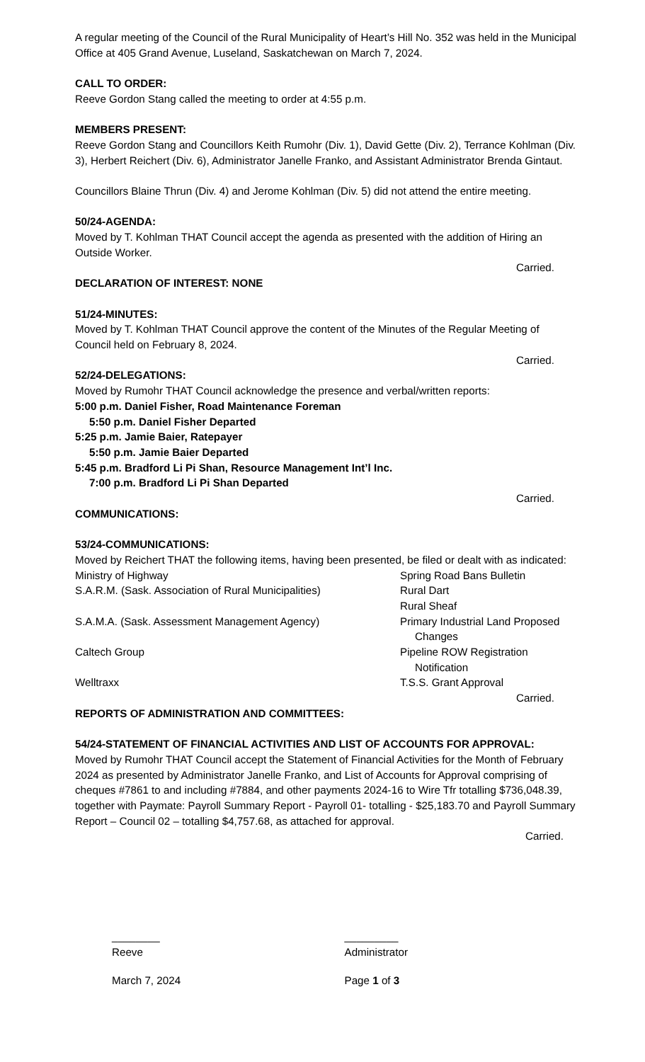A regular meeting of the Council of the Rural Municipality of Heart’s Hill No. 352 was held in the Municipal Office at 405 Grand Avenue, Luseland, Saskatchewan on March 7, 2024.
CALL TO ORDER:
Reeve Gordon Stang called the meeting to order at 4:55 p.m.
MEMBERS PRESENT:
Reeve Gordon Stang and Councillors Keith Rumohr (Div. 1), David Gette (Div. 2), Terrance Kohlman (Div. 3), Herbert Reichert (Div. 6), Administrator Janelle Franko, and Assistant Administrator Brenda Gintaut.
Councillors Blaine Thrun (Div. 4) and Jerome Kohlman (Div. 5) did not attend the entire meeting.
50/24-AGENDA:
Moved by T. Kohlman THAT Council accept the agenda as presented with the addition of Hiring an Outside Worker.
Carried.
DECLARATION OF INTEREST: NONE
51/24-MINUTES:
Moved by T. Kohlman THAT Council approve the content of the Minutes of the Regular Meeting of Council held on February 8, 2024.
Carried.
52/24-DELEGATIONS:
Moved by Rumohr THAT Council acknowledge the presence and verbal/written reports:
5:00 p.m. Daniel Fisher, Road Maintenance Foreman
5:50 p.m. Daniel Fisher Departed
5:25 p.m. Jamie Baier, Ratepayer
5:50 p.m. Jamie Baier Departed
5:45 p.m. Bradford Li Pi Shan, Resource Management Int’l Inc.
7:00 p.m. Bradford Li Pi Shan Departed
Carried.
COMMUNICATIONS:
53/24-COMMUNICATIONS:
Moved by Reichert THAT the following items, having been presented, be filed or dealt with as indicated:
Ministry of Highway Spring Road Bans Bulletin
S.A.R.M. (Sask. Association of Rural Municipalities)
Rural Dart
Rural Sheaf
S.A.M.A. (Sask. Assessment Management Agency) Primary Industrial Land Proposed
Changes
Caltech Group Pipeline ROW Registration
Notification
Welltraxx T.S.S. Grant Approval
Carried.
REPORTS OF ADMINISTRATION AND COMMITTEES:
54/24-STATEMENT OF FINANCIAL ACTIVITIES AND LIST OF ACCOUNTS FOR APPROVAL:
Moved by Rumohr THAT Council accept the Statement of Financial Activities for the Month of February 2024 as presented by Administrator Janelle Franko, and List of Accounts for Approval comprising of cheques #7861 to and including #7884, and other payments 2024-16 to Wire Tfr totalling $736,048.39, together with Paymate: Payroll Summary Report - Payroll 01- totalling - $25,183.70 and Payroll Summary Report – Council 02 – totalling $4,757.68, as attached for approval.
Carried.
________
Reeve
_________
Administrator
March 7, 2024 Page 1 of 3